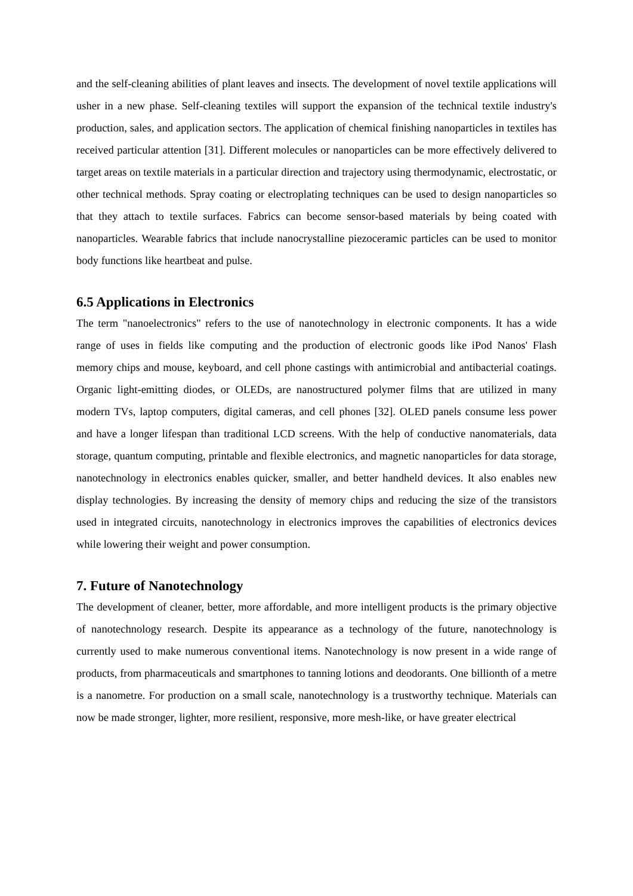and the self-cleaning abilities of plant leaves and insects. The development of novel textile applications will usher in a new phase. Self-cleaning textiles will support the expansion of the technical textile industry's production, sales, and application sectors. The application of chemical finishing nanoparticles in textiles has received particular attention [31]. Different molecules or nanoparticles can be more effectively delivered to target areas on textile materials in a particular direction and trajectory using thermodynamic, electrostatic, or other technical methods. Spray coating or electroplating techniques can be used to design nanoparticles so that they attach to textile surfaces. Fabrics can become sensor-based materials by being coated with nanoparticles. Wearable fabrics that include nanocrystalline piezoceramic particles can be used to monitor body functions like heartbeat and pulse.
6.5 Applications in Electronics
The term "nanoelectronics" refers to the use of nanotechnology in electronic components. It has a wide range of uses in fields like computing and the production of electronic goods like iPod Nanos' Flash memory chips and mouse, keyboard, and cell phone castings with antimicrobial and antibacterial coatings. Organic light-emitting diodes, or OLEDs, are nanostructured polymer films that are utilized in many modern TVs, laptop computers, digital cameras, and cell phones [32]. OLED panels consume less power and have a longer lifespan than traditional LCD screens. With the help of conductive nanomaterials, data storage, quantum computing, printable and flexible electronics, and magnetic nanoparticles for data storage, nanotechnology in electronics enables quicker, smaller, and better handheld devices. It also enables new display technologies. By increasing the density of memory chips and reducing the size of the transistors used in integrated circuits, nanotechnology in electronics improves the capabilities of electronics devices while lowering their weight and power consumption.
7. Future of Nanotechnology
The development of cleaner, better, more affordable, and more intelligent products is the primary objective of nanotechnology research. Despite its appearance as a technology of the future, nanotechnology is currently used to make numerous conventional items. Nanotechnology is now present in a wide range of products, from pharmaceuticals and smartphones to tanning lotions and deodorants. One billionth of a metre is a nanometre. For production on a small scale, nanotechnology is a trustworthy technique. Materials can now be made stronger, lighter, more resilient, responsive, more mesh-like, or have greater electrical